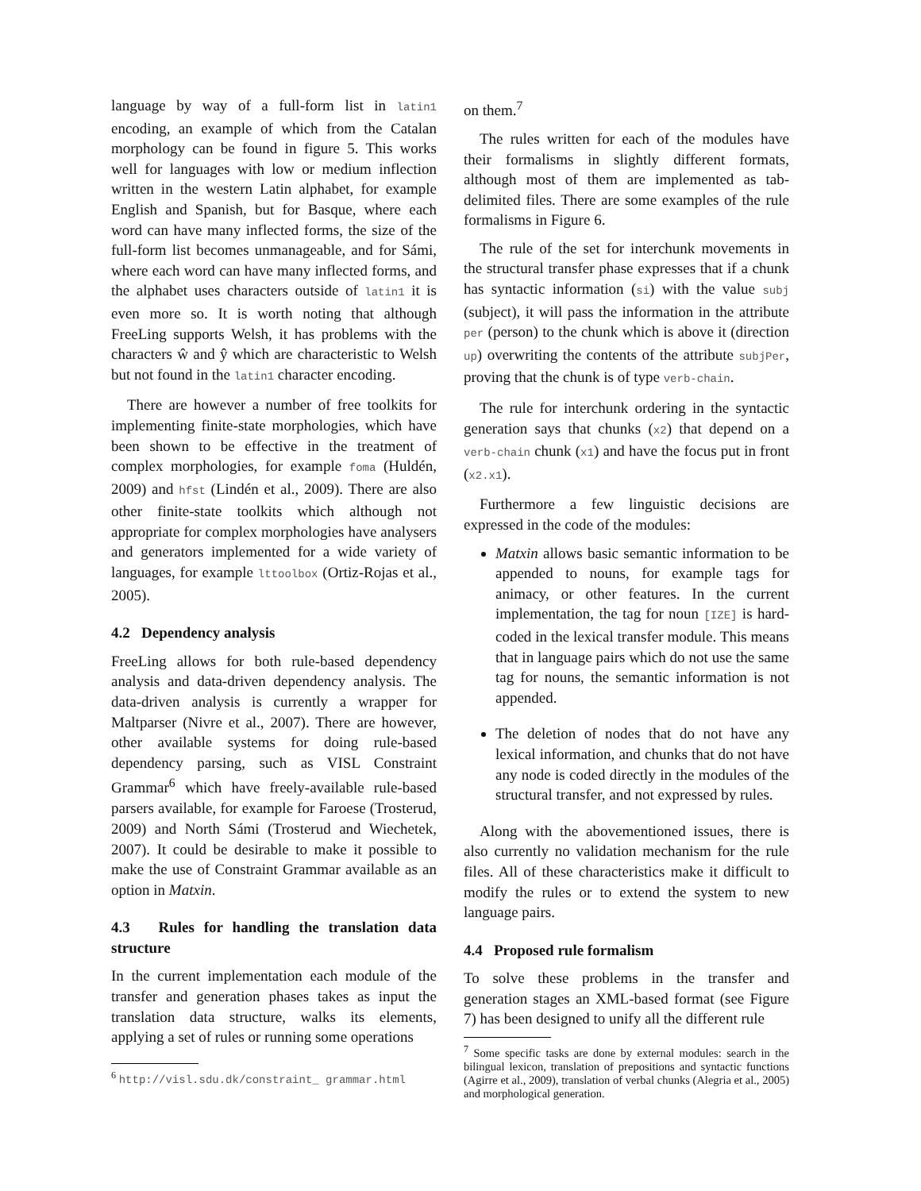language by way of a full-form list in latin1 encoding, an example of which from the Catalan morphology can be found in figure 5. This works well for languages with low or medium inflection written in the western Latin alphabet, for example English and Spanish, but for Basque, where each word can have many inflected forms, the size of the full-form list becomes unmanageable, and for Sámi, where each word can have many inflected forms, and the alphabet uses characters outside of latin1 it is even more so. It is worth noting that although FreeLing supports Welsh, it has problems with the characters ŵ and ŷ which are characteristic to Welsh but not found in the latin1 character encoding.
There are however a number of free toolkits for implementing finite-state morphologies, which have been shown to be effective in the treatment of complex morphologies, for example foma (Huldén, 2009) and hfst (Lindén et al., 2009). There are also other finite-state toolkits which although not appropriate for complex morphologies have analysers and generators implemented for a wide variety of languages, for example lttoolbox (Ortiz-Rojas et al., 2005).
4.2 Dependency analysis
FreeLing allows for both rule-based dependency analysis and data-driven dependency analysis. The data-driven analysis is currently a wrapper for Maltparser (Nivre et al., 2007). There are however, other available systems for doing rule-based dependency parsing, such as VISL Constraint Grammar<sup>6</sup> which have freely-available rule-based parsers available, for example for Faroese (Trosterud, 2009) and North Sámi (Trosterud and Wiechetek, 2007). It could be desirable to make it possible to make the use of Constraint Grammar available as an option in Matxin.
4.3 Rules for handling the translation data structure
In the current implementation each module of the transfer and generation phases takes as input the translation data structure, walks its elements, applying a set of rules or running some operations
<sup>6</sup> http://visl.sdu.dk/constraint_ grammar.html
on them.<sup>7</sup>
The rules written for each of the modules have their formalisms in slightly different formats, although most of them are implemented as tab-delimited files. There are some examples of the rule formalisms in Figure 6.
The rule of the set for interchunk movements in the structural transfer phase expresses that if a chunk has syntactic information (si) with the value subj (subject), it will pass the information in the attribute per (person) to the chunk which is above it (direction up) overwriting the contents of the attribute subjPer, proving that the chunk is of type verb-chain.
The rule for interchunk ordering in the syntactic generation says that chunks (x2) that depend on a verb-chain chunk (x1) and have the focus put in front (x2.x1).
Furthermore a few linguistic decisions are expressed in the code of the modules:
Matxin allows basic semantic information to be appended to nouns, for example tags for animacy, or other features. In the current implementation, the tag for noun [IZE] is hard-coded in the lexical transfer module. This means that in language pairs which do not use the same tag for nouns, the semantic information is not appended.
The deletion of nodes that do not have any lexical information, and chunks that do not have any node is coded directly in the modules of the structural transfer, and not expressed by rules.
Along with the abovementioned issues, there is also currently no validation mechanism for the rule files. All of these characteristics make it difficult to modify the rules or to extend the system to new language pairs.
4.4 Proposed rule formalism
To solve these problems in the transfer and generation stages an XML-based format (see Figure 7) has been designed to unify all the different rule
<sup>7</sup> Some specific tasks are done by external modules: search in the bilingual lexicon, translation of prepositions and syntactic functions (Agirre et al., 2009), translation of verbal chunks (Alegria et al., 2005) and morphological generation.